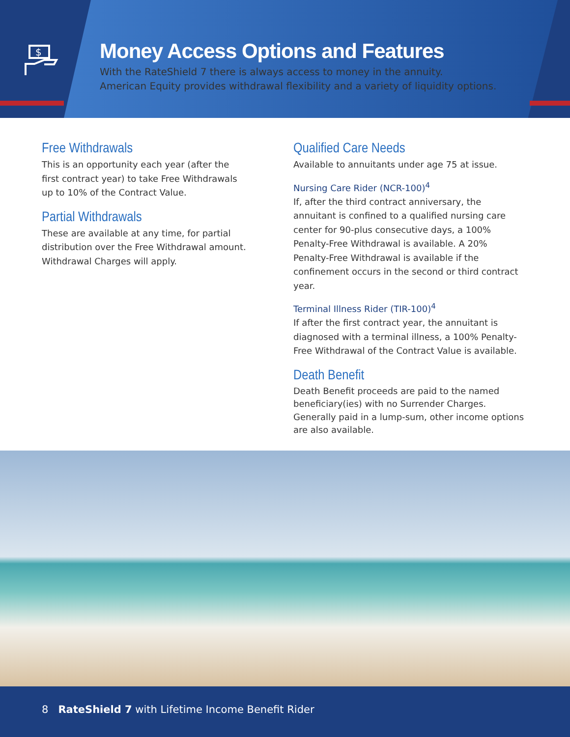$
Money Access Options and Features
With the RateShield 7 there is always access to money in the annuity.
American Equity provides withdrawal flexibility and a variety of liquidity options.
Free Withdrawals
This is an opportunity each year (after the first contract year) to take Free Withdrawals up to 10% of the Contract Value.
Partial Withdrawals
These are available at any time, for partial distribution over the Free Withdrawal amount. Withdrawal Charges will apply.
Qualified Care Needs
Available to annuitants under age 75 at issue.
Nursing Care Rider (NCR-100)<sup>4</sup>
If, after the third contract anniversary, the annuitant is confined to a qualified nursing care center for 90-plus consecutive days, a 100% Penalty-Free Withdrawal is available. A 20% Penalty-Free Withdrawal is available if the confinement occurs in the second or third contract year.
Terminal Illness Rider (TIR-100)<sup>4</sup>
If after the first contract year, the annuitant is diagnosed with a terminal illness, a 100% Penalty-Free Withdrawal of the Contract Value is available.
Death Benefit
Death Benefit proceeds are paid to the named beneficiary(ies) with no Surrender Charges. Generally paid in a lump-sum, other income options are also available.
8 RateShield 7 with Lifetime Income Benefit Rider